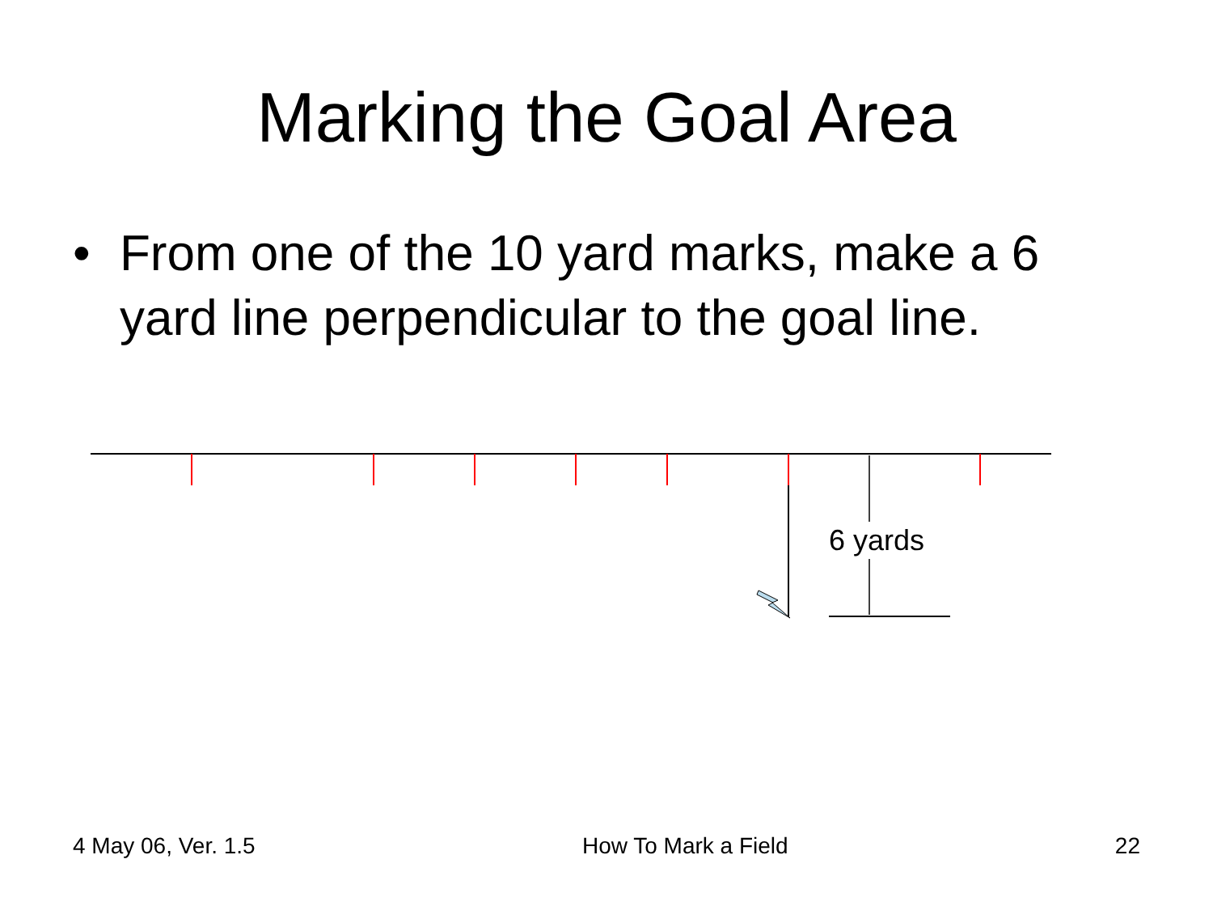Marking the Goal Area
• From one of the 10 yard marks, make a 6 yard line perpendicular to the goal line.
6 yards
4 May 06, Ver. 1.5 How To Mark a Field 22